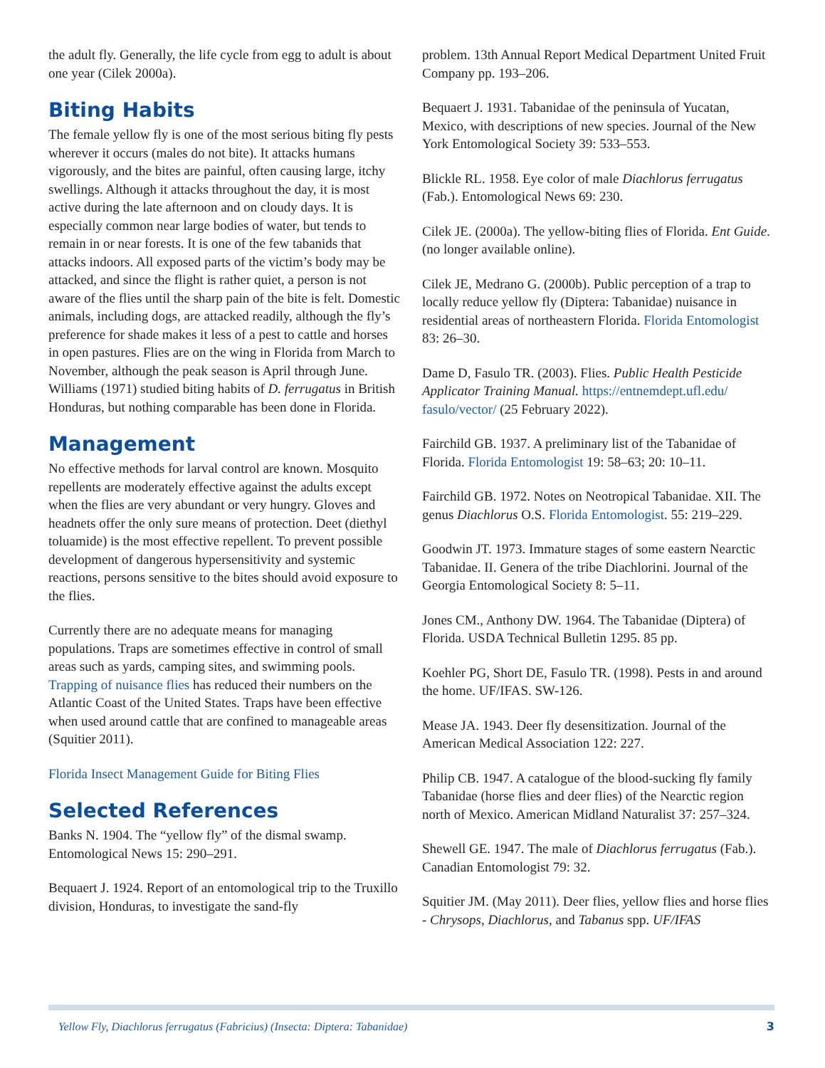the adult fly. Generally, the life cycle from egg to adult is about one year (Cilek 2000a).
Biting Habits
The female yellow fly is one of the most serious biting fly pests wherever it occurs (males do not bite). It attacks humans vigorously, and the bites are painful, often causing large, itchy swellings. Although it attacks throughout the day, it is most active during the late afternoon and on cloudy days. It is especially common near large bodies of water, but tends to remain in or near forests. It is one of the few tabanids that attacks indoors. All exposed parts of the victim’s body may be attacked, and since the flight is rather quiet, a person is not aware of the flies until the sharp pain of the bite is felt. Domestic animals, including dogs, are attacked readily, although the fly’s preference for shade makes it less of a pest to cattle and horses in open pastures. Flies are on the wing in Florida from March to November, although the peak season is April through June. Williams (1971) studied biting habits of D. ferrugatus in British Honduras, but nothing comparable has been done in Florida.
Management
No effective methods for larval control are known. Mosquito repellents are moderately effective against the adults except when the flies are very abundant or very hungry. Gloves and headnets offer the only sure means of protection. Deet (diethyl toluamide) is the most effective repellent. To prevent possible development of dangerous hypersensitivity and systemic reactions, persons sensitive to the bites should avoid exposure to the flies.
Currently there are no adequate means for managing populations. Traps are sometimes effective in control of small areas such as yards, camping sites, and swimming pools. Trapping of nuisance flies has reduced their numbers on the Atlantic Coast of the United States. Traps have been effective when used around cattle that are confined to manageable areas (Squitier 2011).
Florida Insect Management Guide for Biting Flies
Selected References
Banks N. 1904. The “yellow fly” of the dismal swamp. Entomological News 15: 290–291.
Bequaert J. 1924. Report of an entomological trip to the Truxillo division, Honduras, to investigate the sand-fly
problem. 13th Annual Report Medical Department United Fruit Company pp. 193–206.
Bequaert J. 1931. Tabanidae of the peninsula of Yucatan, Mexico, with descriptions of new species. Journal of the New York Entomological Society 39: 533–553.
Blickle RL. 1958. Eye color of male Diachlorus ferrugatus (Fab.). Entomological News 69: 230.
Cilek JE. (2000a). The yellow-biting flies of Florida. Ent Guide. (no longer available online).
Cilek JE, Medrano G. (2000b). Public perception of a trap to locally reduce yellow fly (Diptera: Tabanidae) nuisance in residential areas of northeastern Florida. Florida Entomologist 83: 26–30.
Dame D, Fasulo TR. (2003). Flies. Public Health Pesticide Applicator Training Manual. https://entnemdept.ufl.edu/ fasulo/vector/ (25 February 2022).
Fairchild GB. 1937. A preliminary list of the Tabanidae of Florida. Florida Entomologist 19: 58–63; 20: 10–11.
Fairchild GB. 1972. Notes on Neotropical Tabanidae. XII. The genus Diachlorus O.S. Florida Entomologist. 55: 219–229.
Goodwin JT. 1973. Immature stages of some eastern Nearctic Tabanidae. II. Genera of the tribe Diachlorini. Journal of the Georgia Entomological Society 8: 5–11.
Jones CM., Anthony DW. 1964. The Tabanidae (Diptera) of Florida. USDA Technical Bulletin 1295. 85 pp.
Koehler PG, Short DE, Fasulo TR. (1998). Pests in and around the home. UF/IFAS. SW-126.
Mease JA. 1943. Deer fly desensitization. Journal of the American Medical Association 122: 227.
Philip CB. 1947. A catalogue of the blood-sucking fly family Tabanidae (horse flies and deer flies) of the Nearctic region north of Mexico. American Midland Naturalist 37: 257–324.
Shewell GE. 1947. The male of Diachlorus ferrugatus (Fab.). Canadian Entomologist 79: 32.
Squitier JM. (May 2011). Deer flies, yellow flies and horse flies - Chrysops, Diachlorus, and Tabanus spp. UF/IFAS
Yellow Fly, Diachlorus ferrugatus (Fabricius) (Insecta: Diptera: Tabanidae) 3